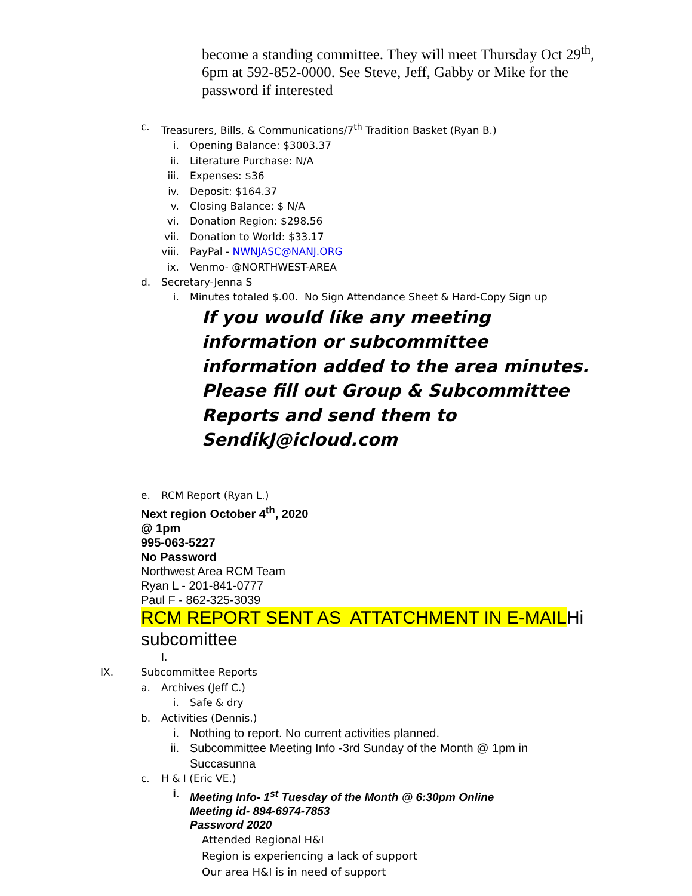become a standing committee. They will meet Thursday Oct 29<sup>th</sup>, 6pm at 592-852-0000. See Steve, Jeff, Gabby or Mike for the password if interested
c. Treasurers, Bills, & Communications/7<sup>th</sup> Tradition Basket (Ryan B.)
i. Opening Balance: $3003.37
ii. Literature Purchase: N/A
iii. Expenses: $36
iv. Deposit: $164.37
v. Closing Balance: $ N/A
vi. Donation Region: $298.56
vii. Donation to World: $33.17
viii. PayPal - NWNJASC@NANJ.ORG
ix. Venmo- @NORTHWEST-AREA
d. Secretary-Jenna S
i. Minutes totaled $.00. No Sign Attendance Sheet & Hard-Copy Sign up
If you would like any meeting information or subcommittee information added to the area minutes. Please fill out Group & Subcommittee Reports and send them to SendikJ@icloud.com
e. RCM Report (Ryan L.)
Next region October 4<sup>th</sup>, 2020
@ 1pm
995-063-5227
No Password
Northwest Area RCM Team
Ryan L - 201-841-0777
Paul F - 862-325-3039
RCM REPORT SENT AS ATTATCHMENT IN E-MAILHi subcomittee
I.
IX. Subcommittee Reports
a. Archives (Jeff C.)
i. Safe & dry
b. Activities (Dennis.)
i. Nothing to report. No current activities planned.
ii. Subcommittee Meeting Info -3rd Sunday of the Month @ 1pm in
Succasunna
c. H & I (Eric VE.)
i. Meeting Info- 1<sup>st</sup> Tuesday of the Month @ 6:30pm Online
Meeting id- 894-6974-7853
Password 2020
Attended Regional H&I
Region is experiencing a lack of support
Our area H&I is in need of support